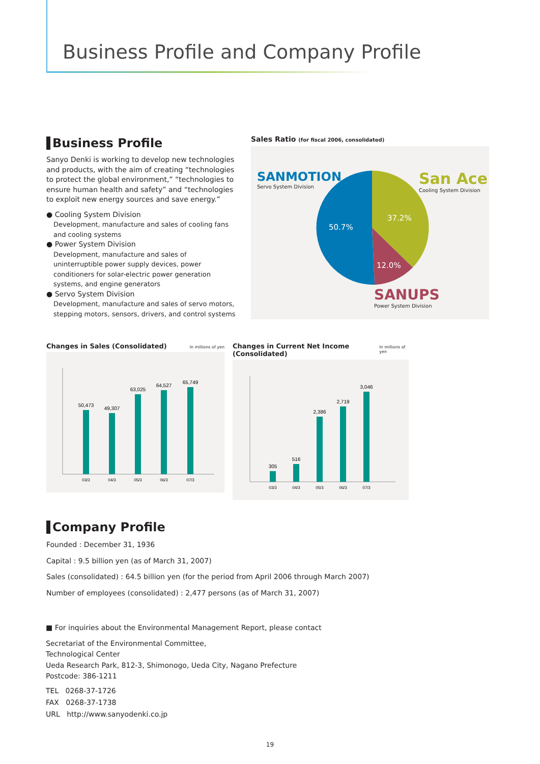Business Profile and Company Profile
Business Profile
Sanyo Denki is working to develop new technologies and products, with the aim of creating “technologies to protect the global environment,” “technologies to ensure human health and safety” and “technologies to exploit new energy sources and save energy.”
● Cooling System Division
Development, manufacture and sales of cooling fans and cooling systems
● Power System Division
Development, manufacture and sales of uninterruptible power supply devices, power conditioners for solar-electric power generation systems, and engine generators
● Servo System Division
Development, manufacture and sales of servo motors, stepping motors, sensors, drivers, and control systems
Sales Ratio (for fiscal 2006, consolidated)
SANMOTION
Servo System Division
San Ace
Cooling System Division
SANUPS
Power System Division
50.7%
37.2%
12.0%
Changes in Sales (Consolidated) In millions of yen
50,473
49,307
63,025
64,527
65,749
03/3
04/3
05/3
06/3
07/3
Changes in Current Net Income (Consolidated) In millions of yen
305
516
2,386
2,719
3,046
03/3
04/3
05/3
06/3
07/3
Company Profile
Founded : December 31, 1936
Capital : 9.5 billion yen (as of March 31, 2007)
Sales (consolidated) : 64.5 billion yen (for the period from April 2006 through March 2007)
Number of employees (consolidated) : 2,477 persons (as of March 31, 2007)
■ For inquiries about the Environmental Management Report, please contact
Secretariat of the Environmental Committee,
Technological Center
Ueda Research Park, 812-3, Shimonogo, Ueda City, Nagano Prefecture
Postcode: 386-1211
TEL 0268-37-1726
FAX 0268-37-1738
URL http://www.sanyodenki.co.jp
19